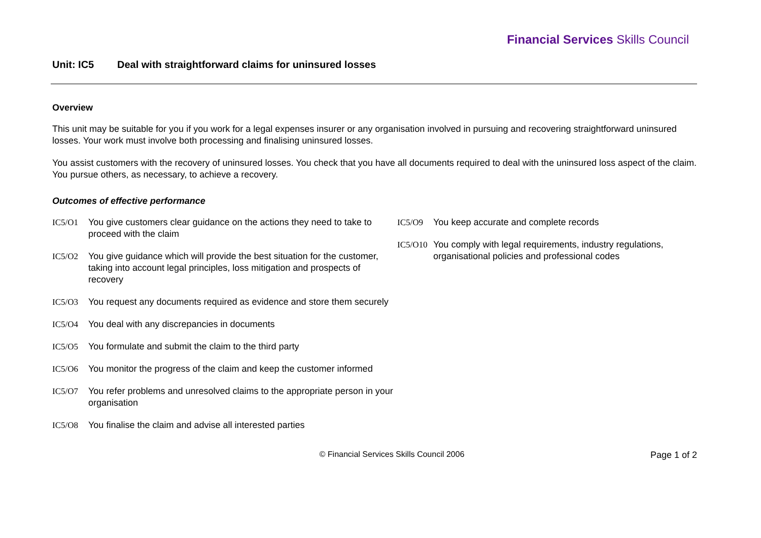Financial Services Skills Council
Unit: IC5 Deal with straightforward claims for uninsured losses
Overview
This unit may be suitable for you if you work for a legal expenses insurer or any organisation involved in pursuing and recovering straightforward uninsured losses. Your work must involve both processing and finalising uninsured losses.
You assist customers with the recovery of uninsured losses. You check that you have all documents required to deal with the uninsured loss aspect of the claim. You pursue others, as necessary, to achieve a recovery.
Outcomes of effective performance
IC5/O1 You give customers clear guidance on the actions they need to take to proceed with the claim
IC5/O2 You give guidance which will provide the best situation for the customer, taking into account legal principles, loss mitigation and prospects of recovery
IC5/O3 You request any documents required as evidence and store them securely
IC5/O4 You deal with any discrepancies in documents
IC5/O5 You formulate and submit the claim to the third party
IC5/O6 You monitor the progress of the claim and keep the customer informed
IC5/O7 You refer problems and unresolved claims to the appropriate person in your organisation
IC5/O8 You finalise the claim and advise all interested parties
IC5/O9 You keep accurate and complete records
IC5/O10
You comply with legal requirements, industry regulations, organisational policies and professional codes
© Financial Services Skills Council 2006
Page 1 of 2